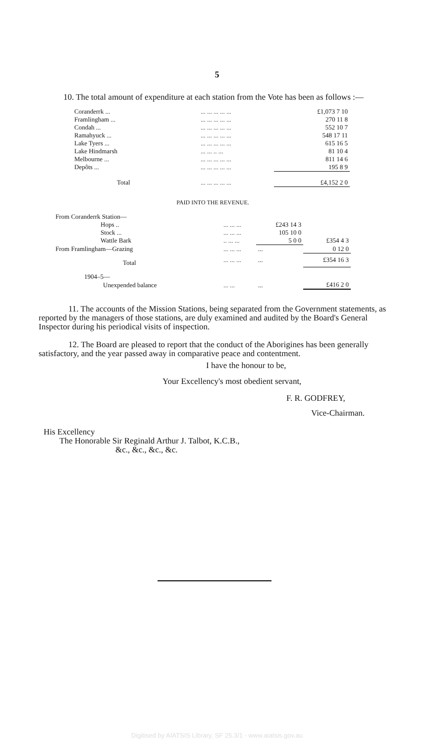5
10. The total amount of expenditure at each station from the Vote has been as follows :—
| Coranderrk ... | ... ... ... ... ... | £1,073 7 10 |
| Framlingham ... | ... ... ... ... ... | 270 11 8 |
| Condah ... | ... ... ... ... ... | 552 10 7 |
| Ramahyuck ... | ... ... ... ... ... | 548 17 11 |
| Lake Tyers ... | ... ... ... ... ... | 615 16 5 |
| Lake Hindmarsh | ... ... .. ... | 81 10 4 |
| Melbourne ... | ... ... ... ... ... | 811 14 6 |
| Depôts ... | ... ... ... ... ... | 195 8 9 |
| Total | ... ... ... ... ... | £4,152 2 0 |
PAID INTO THE REVENUE.
| From Coranderrk Station— | | | |
| Hops .. | ... ... ... | £243 14 3 | |
| Stock ... | ... ... ... | 105 10 0 | |
| Wattle Bark | .. ... ... | 5 0 0 | £354 4 3 |
| From Framlingham—Grazing | ... ... ... | ... | 0 12 0 |
| Total | ... ... ... | ... | £354 16 3 |
| 1904–5— | | | |
| Unexpended balance | ... ... | ... | £416 2 0 |
11. The accounts of the Mission Stations, being separated from the Government statements, as reported by the managers of those stations, are duly examined and audited by the Board's General Inspector during his periodical visits of inspection.
12. The Board are pleased to report that the conduct of the Aborigines has been generally satisfactory, and the year passed away in comparative peace and contentment.
I have the honour to be,
Your Excellency's most obedient servant,
F. R. GODFREY,
Vice-Chairman.
His Excellency
The Honorable Sir Reginald Arthur J. Talbot, K.C.B.,
&c., &c., &c., &c.
Digitised by AIATSIS Library, SF 25.3/1 - www.aiatsis.gov.au